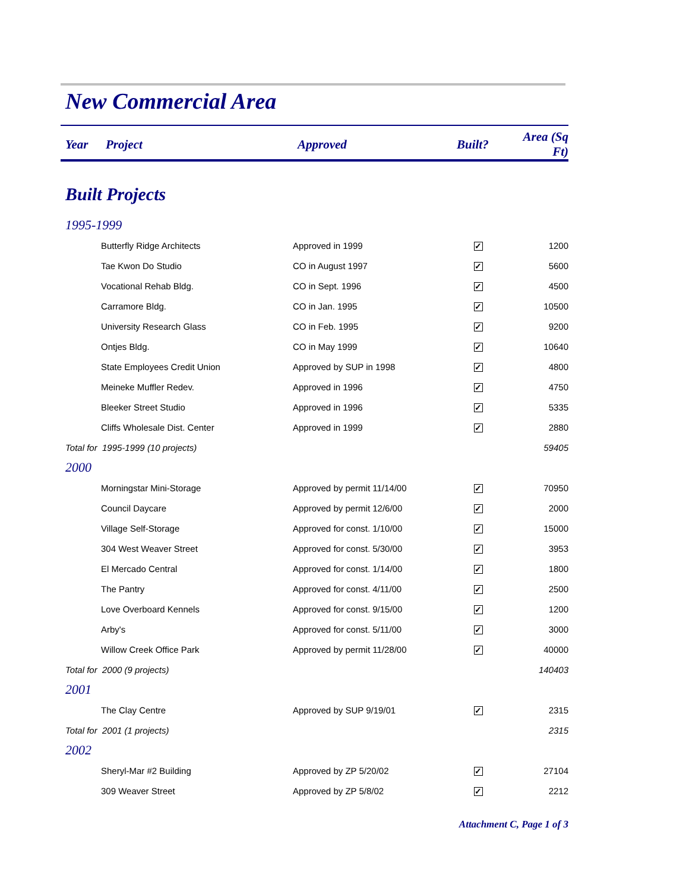New Commercial Area
| Year | Project | Approved | Built? | Area (Sq Ft) |
| --- | --- | --- | --- | --- |
| Built Projects | | | | |
| 1995-1999 | | | | |
| | Butterfly Ridge Architects | Approved in 1999 | ✓ | 1200 |
| | Tae Kwon Do Studio | CO in August 1997 | ✓ | 5600 |
| | Vocational Rehab Bldg. | CO in Sept. 1996 | ✓ | 4500 |
| | Carramore Bldg. | CO in Jan. 1995 | ✓ | 10500 |
| | University Research Glass | CO in Feb. 1995 | ✓ | 9200 |
| | Ontjes Bldg. | CO in May 1999 | ✓ | 10640 |
| | State Employees Credit Union | Approved by SUP in 1998 | ✓ | 4800 |
| | Meineke Muffler Redev. | Approved in 1996 | ✓ | 4750 |
| | Bleeker Street Studio | Approved in 1996 | ✓ | 5335 |
| | Cliffs Wholesale Dist. Center | Approved in 1999 | ✓ | 2880 |
| Total for 1995-1999 (10 projects) | | | | 59405 |
| 2000 | | | | |
| | Morningstar Mini-Storage | Approved by permit 11/14/00 | ✓ | 70950 |
| | Council Daycare | Approved by permit 12/6/00 | ✓ | 2000 |
| | Village Self-Storage | Approved for const. 1/10/00 | ✓ | 15000 |
| | 304 West Weaver Street | Approved for const. 5/30/00 | ✓ | 3953 |
| | El Mercado Central | Approved for const. 1/14/00 | ✓ | 1800 |
| | The Pantry | Approved for const. 4/11/00 | ✓ | 2500 |
| | Love Overboard Kennels | Approved for const. 9/15/00 | ✓ | 1200 |
| | Arby's | Approved for const. 5/11/00 | ✓ | 3000 |
| | Willow Creek Office Park | Approved by permit 11/28/00 | ✓ | 40000 |
| Total for 2000 (9 projects) | | | | 140403 |
| 2001 | | | | |
| | The Clay Centre | Approved by SUP 9/19/01 | ✓ | 2315 |
| Total for 2001 (1 projects) | | | | 2315 |
| 2002 | | | | |
| | Sheryl-Mar #2 Building | Approved by ZP 5/20/02 | ✓ | 27104 |
| | 309 Weaver Street | Approved by ZP 5/8/02 | ✓ | 2212 |
Attachment C, Page 1 of 3